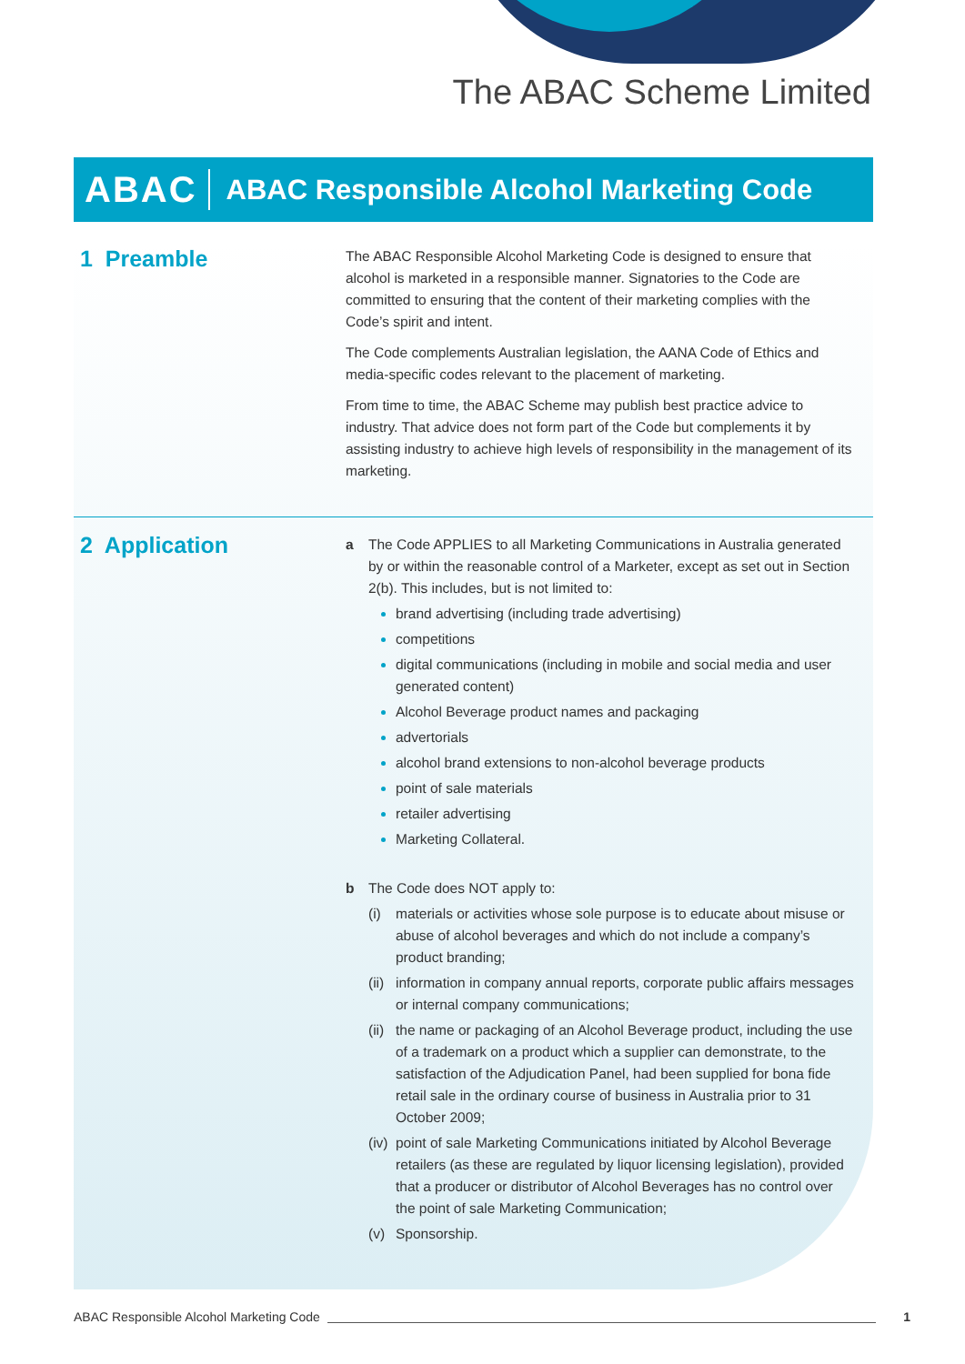The ABAC Scheme Limited
ABAC
ABAC Responsible Alcohol Marketing Code
1 Preamble
The ABAC Responsible Alcohol Marketing Code is designed to ensure that alcohol is marketed in a responsible manner. Signatories to the Code are committed to ensuring that the content of their marketing complies with the Code’s spirit and intent.
The Code complements Australian legislation, the AANA Code of Ethics and media-specific codes relevant to the placement of marketing.
From time to time, the ABAC Scheme may publish best practice advice to industry. That advice does not form part of the Code but complements it by assisting industry to achieve high levels of responsibility in the management of its marketing.
2 Application
a The Code APPLIES to all Marketing Communications in Australia generated by or within the reasonable control of a Marketer, except as set out in Section 2(b). This includes, but is not limited to:
brand advertising (including trade advertising)
competitions
digital communications (including in mobile and social media and user generated content)
Alcohol Beverage product names and packaging
advertorials
alcohol brand extensions to non-alcohol beverage products
point of sale materials
retailer advertising
Marketing Collateral.
b The Code does NOT apply to:
(i) materials or activities whose sole purpose is to educate about misuse or abuse of alcohol beverages and which do not include a company’s product branding;
(ii)
information in company annual reports, corporate public affairs messages or internal company communications;
(ii)
the name or packaging of an Alcohol Beverage product, including the use of a trademark on a product which a supplier can demonstrate, to the satisfaction of the Adjudication Panel, had been supplied for bona fide retail sale in the ordinary course of business in Australia prior to 31 October 2009;
(iv)
point of sale Marketing Communications initiated by Alcohol Beverage retailers (as these are regulated by liquor licensing legislation), provided that a producer or distributor of Alcohol Beverages has no control over the point of sale Marketing Communication;
(v) Sponsorship.
ABAC Responsible Alcohol Marketing Code 1